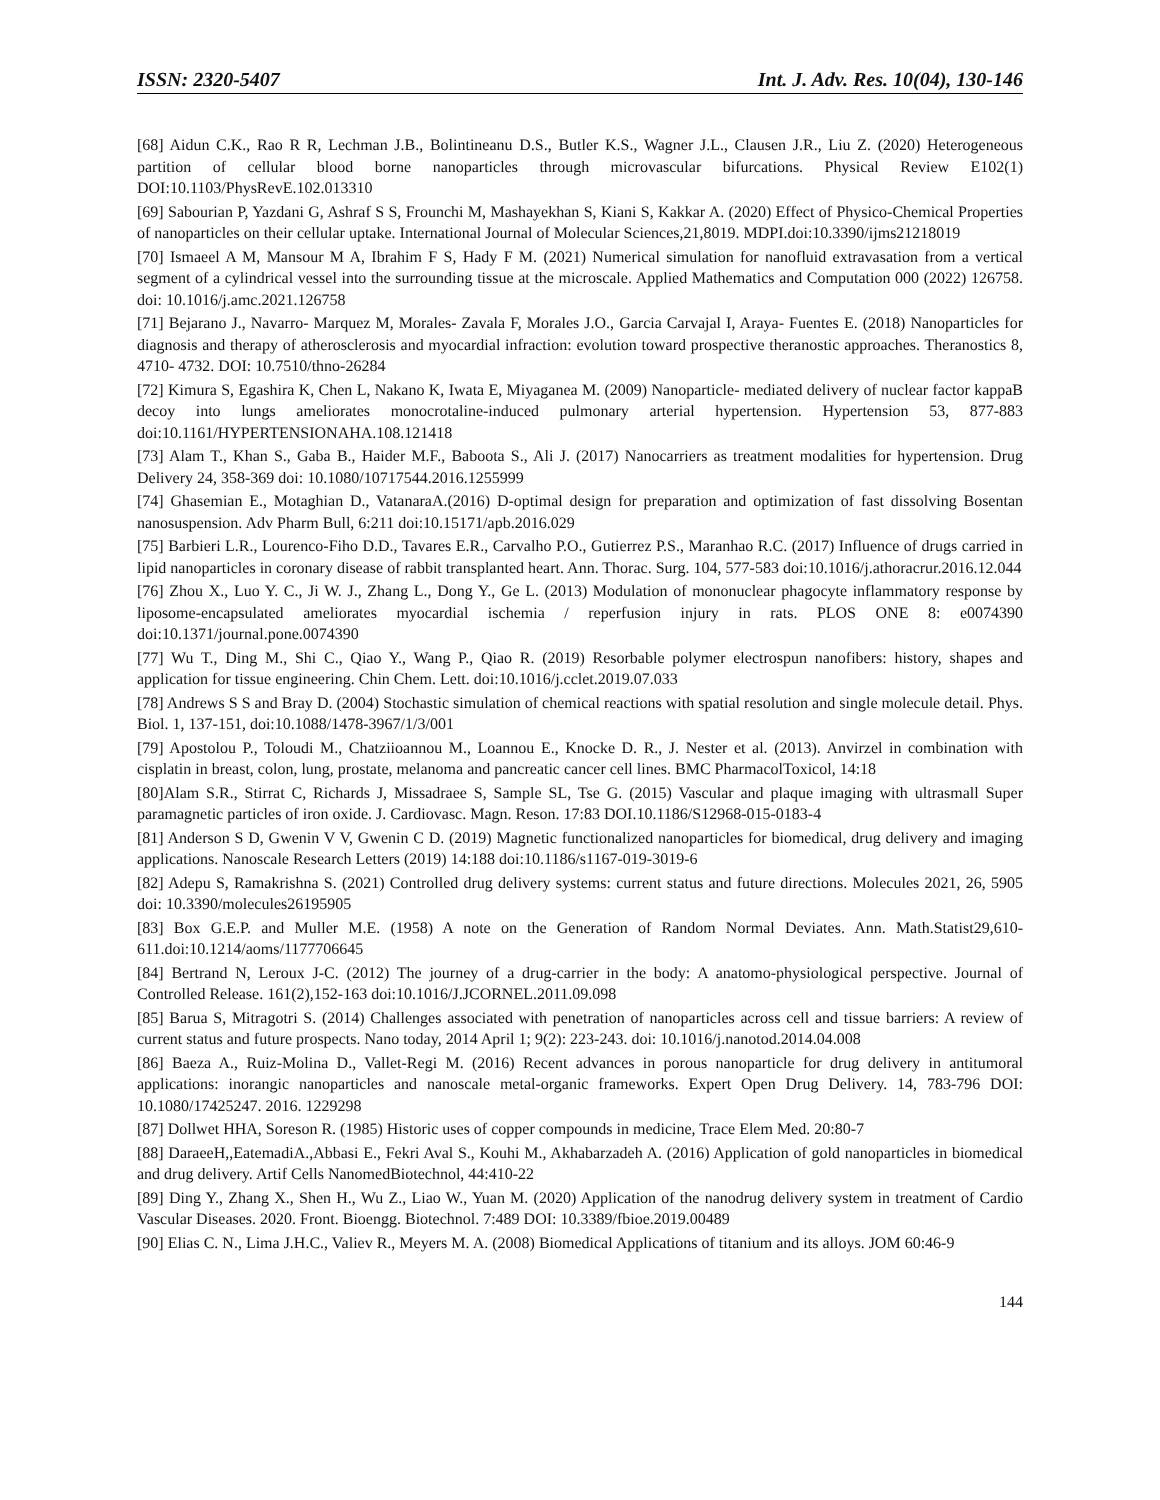ISSN: 2320-5407 Int. J. Adv. Res. 10(04), 130-146
[68] Aidun C.K., Rao R R, Lechman J.B., Bolintineanu D.S., Butler K.S., Wagner J.L., Clausen J.R., Liu Z. (2020) Heterogeneous partition of cellular blood borne nanoparticles through microvascular bifurcations. Physical Review E102(1) DOI:10.1103/PhysRevE.102.013310
[69] Sabourian P, Yazdani G, Ashraf S S, Frounchi M, Mashayekhan S, Kiani S, Kakkar A. (2020) Effect of Physico-Chemical Properties of nanoparticles on their cellular uptake. International Journal of Molecular Sciences,21,8019. MDPI.doi:10.3390/ijms21218019
[70] Ismaeel A M, Mansour M A, Ibrahim F S, Hady F M. (2021) Numerical simulation for nanofluid extravasation from a vertical segment of a cylindrical vessel into the surrounding tissue at the microscale. Applied Mathematics and Computation 000 (2022) 126758. doi: 10.1016/j.amc.2021.126758
[71] Bejarano J., Navarro- Marquez M, Morales- Zavala F, Morales J.O., Garcia Carvajal I, Araya- Fuentes E. (2018) Nanoparticles for diagnosis and therapy of atherosclerosis and myocardial infraction: evolution toward prospective theranostic approaches. Theranostics 8, 4710- 4732. DOI: 10.7510/thno-26284
[72] Kimura S, Egashira K, Chen L, Nakano K, Iwata E, Miyaganea M. (2009) Nanoparticle- mediated delivery of nuclear factor kappaB decoy into lungs ameliorates monocrotaline-induced pulmonary arterial hypertension. Hypertension 53, 877-883 doi:10.1161/HYPERTENSIONAHA.108.121418
[73] Alam T., Khan S., Gaba B., Haider M.F., Baboota S., Ali J. (2017) Nanocarriers as treatment modalities for hypertension. Drug Delivery 24, 358-369 doi: 10.1080/10717544.2016.1255999
[74] Ghasemian E., Motaghian D., VatanaraA.(2016) D-optimal design for preparation and optimization of fast dissolving Bosentan nanosuspension. Adv Pharm Bull, 6:211 doi:10.15171/apb.2016.029
[75] Barbieri L.R., Lourenco-Fiho D.D., Tavares E.R., Carvalho P.O., Gutierrez P.S., Maranhao R.C. (2017) Influence of drugs carried in lipid nanoparticles in coronary disease of rabbit transplanted heart. Ann. Thorac. Surg. 104, 577-583 doi:10.1016/j.athoracrur.2016.12.044
[76] Zhou X., Luo Y. C., Ji W. J., Zhang L., Dong Y., Ge L. (2013) Modulation of mononuclear phagocyte inflammatory response by liposome-encapsulated ameliorates myocardial ischemia / reperfusion injury in rats. PLOS ONE 8: e0074390 doi:10.1371/journal.pone.0074390
[77] Wu T., Ding M., Shi C., Qiao Y., Wang P., Qiao R. (2019) Resorbable polymer electrospun nanofibers: history, shapes and application for tissue engineering. Chin Chem. Lett. doi:10.1016/j.cclet.2019.07.033
[78] Andrews S S and Bray D. (2004) Stochastic simulation of chemical reactions with spatial resolution and single molecule detail. Phys. Biol. 1, 137-151, doi:10.1088/1478-3967/1/3/001
[79] Apostolou P., Toloudi M., Chatziioannou M., Loannou E., Knocke D. R., J. Nester et al. (2013). Anvirzel in combination with cisplatin in breast, colon, lung, prostate, melanoma and pancreatic cancer cell lines. BMC PharmacolToxicol, 14:18
[80]Alam S.R., Stirrat C, Richards J, Missadraee S, Sample SL, Tse G. (2015) Vascular and plaque imaging with ultrasmall Super paramagnetic particles of iron oxide. J. Cardiovasc. Magn. Reson. 17:83 DOI.10.1186/S12968-015-0183-4
[81] Anderson S D, Gwenin V V, Gwenin C D. (2019) Magnetic functionalized nanoparticles for biomedical, drug delivery and imaging applications. Nanoscale Research Letters (2019) 14:188 doi:10.1186/s1167-019-3019-6
[82] Adepu S, Ramakrishna S. (2021) Controlled drug delivery systems: current status and future directions. Molecules 2021, 26, 5905 doi: 10.3390/molecules26195905
[83] Box G.E.P. and Muller M.E. (1958) A note on the Generation of Random Normal Deviates. Ann. Math.Statist29,610-611.doi:10.1214/aoms/1177706645
[84] Bertrand N, Leroux J-C. (2012) The journey of a drug-carrier in the body: A anatomo-physiological perspective. Journal of Controlled Release. 161(2),152-163 doi:10.1016/J.JCORNEL.2011.09.098
[85] Barua S, Mitragotri S. (2014) Challenges associated with penetration of nanoparticles across cell and tissue barriers: A review of current status and future prospects. Nano today, 2014 April 1; 9(2): 223-243. doi: 10.1016/j.nanotod.2014.04.008
[86] Baeza A., Ruiz-Molina D., Vallet-Regi M. (2016) Recent advances in porous nanoparticle for drug delivery in antitumoral applications: inorangic nanoparticles and nanoscale metal-organic frameworks. Expert Open Drug Delivery. 14, 783-796 DOI: 10.1080/17425247. 2016. 1229298
[87] Dollwet HHA, Soreson R. (1985) Historic uses of copper compounds in medicine, Trace Elem Med. 20:80-7
[88] DaraeeH,,EatemadiA.,Abbasi E., Fekri Aval S., Kouhi M., Akhabarzadeh A. (2016) Application of gold nanoparticles in biomedical and drug delivery. Artif Cells NanomedBiotechnol, 44:410-22
[89] Ding Y., Zhang X., Shen H., Wu Z., Liao W., Yuan M. (2020) Application of the nanodrug delivery system in treatment of Cardio Vascular Diseases. 2020. Front. Bioengg. Biotechnol. 7:489 DOI: 10.3389/fbioe.2019.00489
[90] Elias C. N., Lima J.H.C., Valiev R., Meyers M. A. (2008) Biomedical Applications of titanium and its alloys. JOM 60:46-9
144